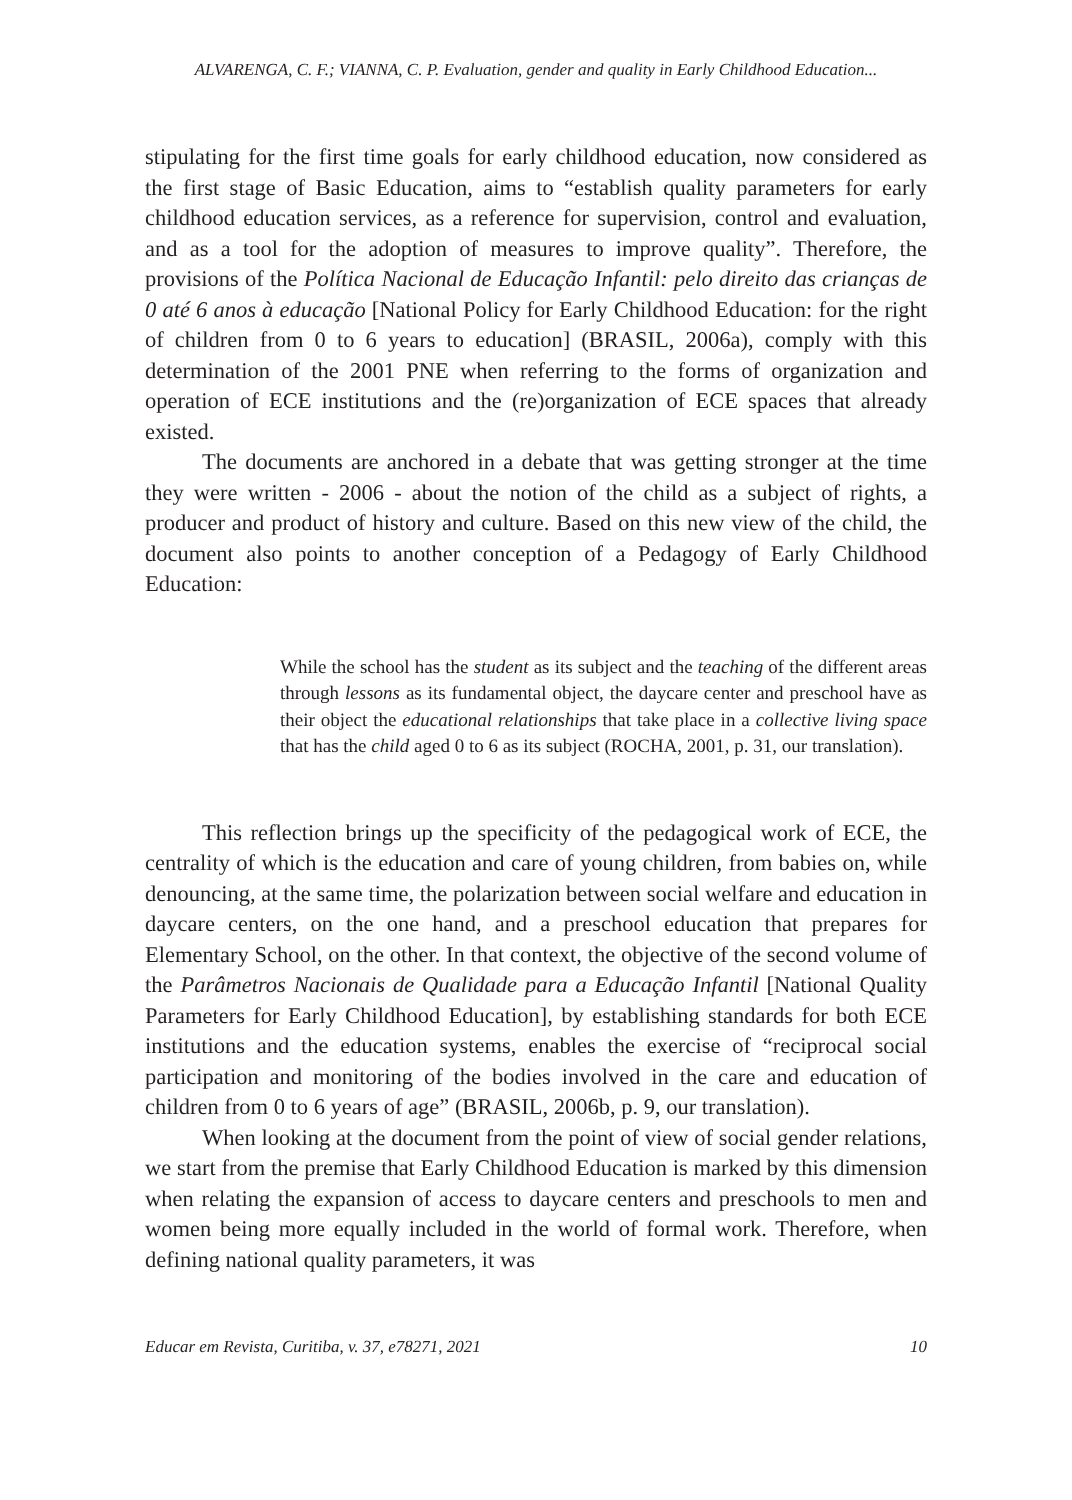ALVARENGA, C. F.; VIANNA, C. P. Evaluation, gender and quality in Early Childhood Education...
stipulating for the first time goals for early childhood education, now considered as the first stage of Basic Education, aims to “establish quality parameters for early childhood education services, as a reference for supervision, control and evaluation, and as a tool for the adoption of measures to improve quality”. Therefore, the provisions of the Política Nacional de Educação Infantil: pelo direito das crianças de 0 até 6 anos à educação [National Policy for Early Childhood Education: for the right of children from 0 to 6 years to education] (BRASIL, 2006a), comply with this determination of the 2001 PNE when referring to the forms of organization and operation of ECE institutions and the (re)organization of ECE spaces that already existed.
The documents are anchored in a debate that was getting stronger at the time they were written - 2006 - about the notion of the child as a subject of rights, a producer and product of history and culture. Based on this new view of the child, the document also points to another conception of a Pedagogy of Early Childhood Education:
While the school has the student as its subject and the teaching of the different areas through lessons as its fundamental object, the daycare center and preschool have as their object the educational relationships that take place in a collective living space that has the child aged 0 to 6 as its subject (ROCHA, 2001, p. 31, our translation).
This reflection brings up the specificity of the pedagogical work of ECE, the centrality of which is the education and care of young children, from babies on, while denouncing, at the same time, the polarization between social welfare and education in daycare centers, on the one hand, and a preschool education that prepares for Elementary School, on the other. In that context, the objective of the second volume of the Parâmetros Nacionais de Qualidade para a Educação Infantil [National Quality Parameters for Early Childhood Education], by establishing standards for both ECE institutions and the education systems, enables the exercise of “reciprocal social participation and monitoring of the bodies involved in the care and education of children from 0 to 6 years of age” (BRASIL, 2006b, p. 9, our translation).
When looking at the document from the point of view of social gender relations, we start from the premise that Early Childhood Education is marked by this dimension when relating the expansion of access to daycare centers and preschools to men and women being more equally included in the world of formal work. Therefore, when defining national quality parameters, it was
Educar em Revista, Curitiba, v. 37, e78271, 2021 10